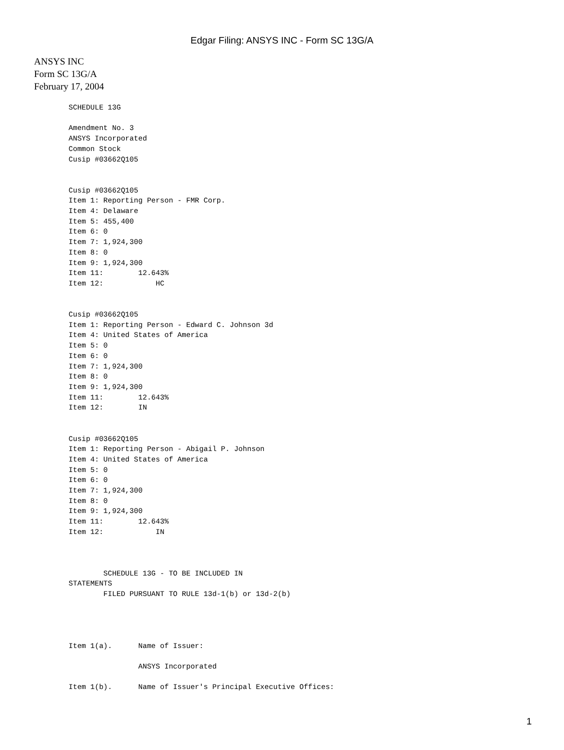Edgar Filing: ANSYS INC - Form SC 13G/A
ANSYS INC
Form SC 13G/A
February 17, 2004
SCHEDULE 13G

Amendment No. 3
ANSYS Incorporated
Common Stock
Cusip #03662Q105


Cusip #03662Q105
Item 1: Reporting Person - FMR Corp.
Item 4: Delaware
Item 5: 455,400
Item 6: 0
Item 7: 1,924,300
Item 8: 0
Item 9: 1,924,300
Item 11:        12.643%
Item 12:            HC


Cusip #03662Q105
Item 1: Reporting Person - Edward C. Johnson 3d
Item 4: United States of America
Item 5: 0
Item 6: 0
Item 7: 1,924,300
Item 8: 0
Item 9: 1,924,300
Item 11:        12.643%
Item 12:        IN


Cusip #03662Q105
Item 1: Reporting Person - Abigail P. Johnson
Item 4: United States of America
Item 5: 0
Item 6: 0
Item 7: 1,924,300
Item 8: 0
Item 9: 1,924,300
Item 11:        12.643%
Item 12:            IN



        SCHEDULE 13G - TO BE INCLUDED IN
STATEMENTS
        FILED PURSUANT TO RULE 13d-1(b) or 13d-2(b)




Item 1(a).      Name of Issuer:

                ANSYS Incorporated

Item 1(b).      Name of Issuer's Principal Executive Offices:
1